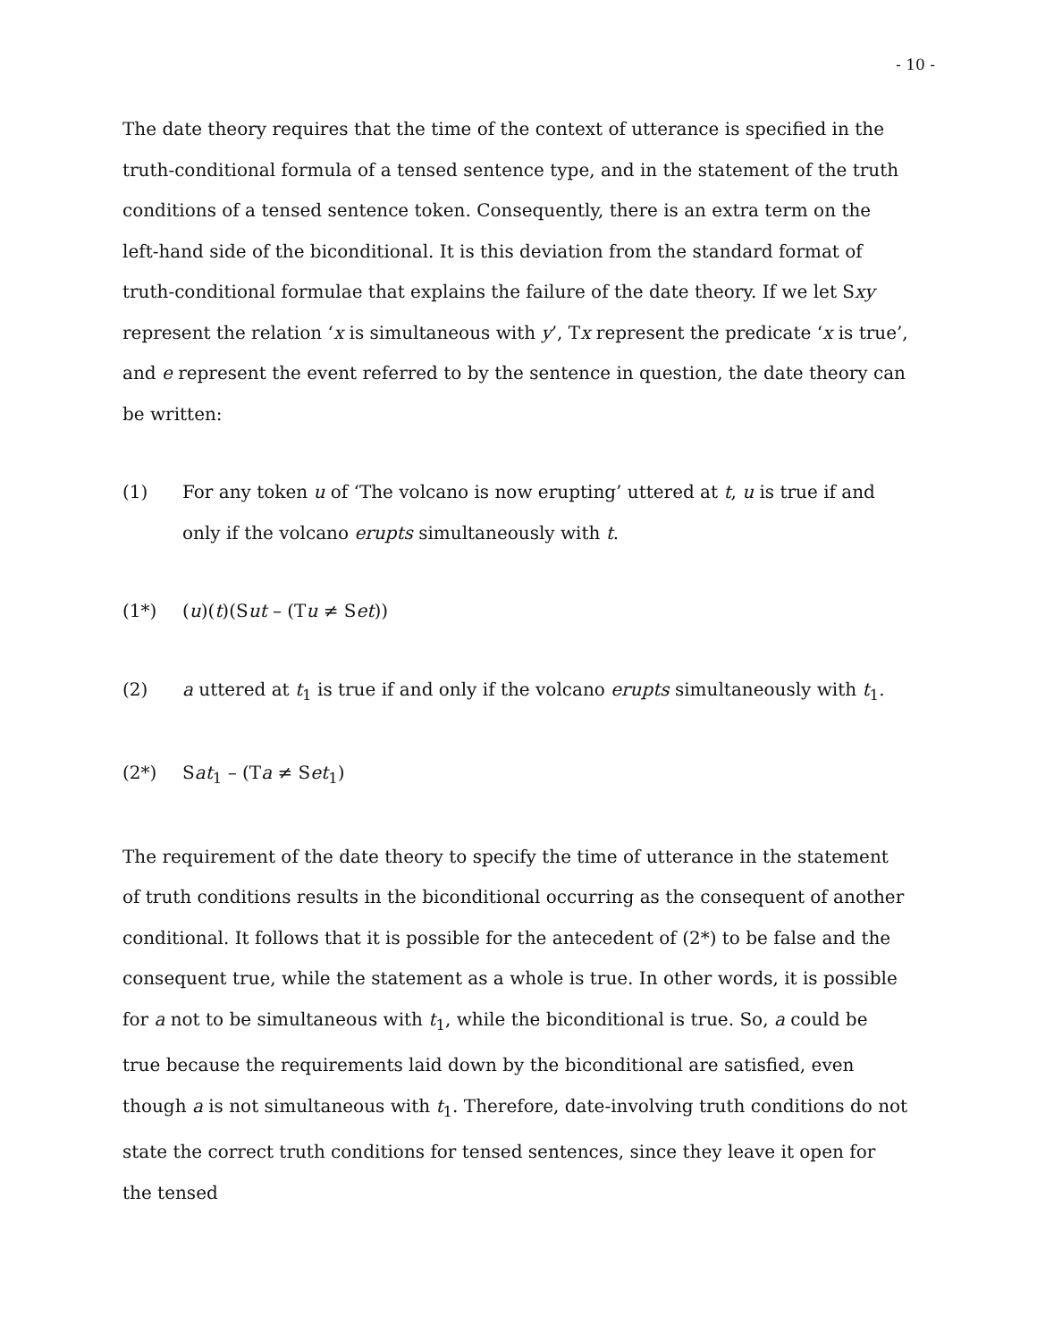- 10 -
The date theory requires that the time of the context of utterance is specified in the truth-conditional formula of a tensed sentence type, and in the statement of the truth conditions of a tensed sentence token. Consequently, there is an extra term on the left-hand side of the biconditional. It is this deviation from the standard format of truth-conditional formulae that explains the failure of the date theory. If we let Sxy represent the relation ‘x is simultaneous with y’, Tx represent the predicate ‘x is true’, and e represent the event referred to by the sentence in question, the date theory can be written:
(1) For any token u of ‘The volcano is now erupting’ uttered at t, u is true if and only if the volcano erupts simultaneously with t.
(1*) (u)(t)(Sut – (Tu ≠ Set))
(2) a uttered at t<sub>1</sub> is true if and only if the volcano erupts simultaneously with t<sub>1</sub>.
(2*) Sat<sub>1</sub> – (Ta ≠ Set<sub>1</sub>)
The requirement of the date theory to specify the time of utterance in the statement of truth conditions results in the biconditional occurring as the consequent of another conditional. It follows that it is possible for the antecedent of (2*) to be false and the consequent true, while the statement as a whole is true. In other words, it is possible for a not to be simultaneous with t<sub>1</sub>, while the biconditional is true. So, a could be true because the requirements laid down by the biconditional are satisfied, even though a is not simultaneous with t<sub>1</sub>. Therefore, date-involving truth conditions do not state the correct truth conditions for tensed sentences, since they leave it open for the tensed